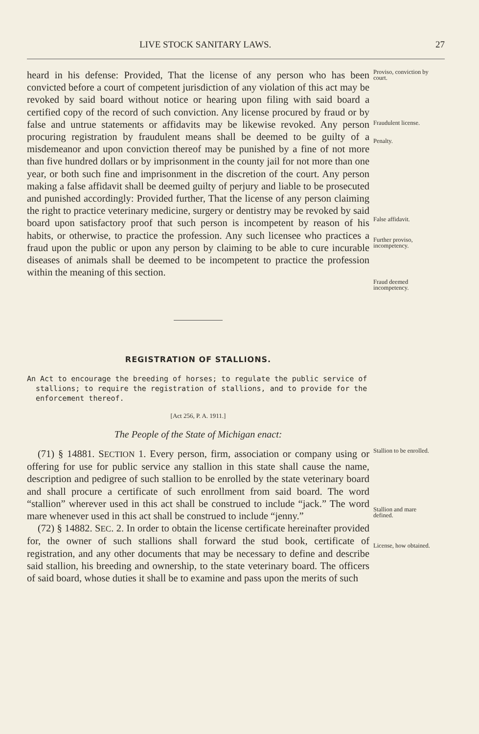LIVE STOCK SANITARY LAWS. 27
heard in his defense: Provided, That the license of any person who has been convicted before a court of competent jurisdiction of any violation of this act may be revoked by said board without notice or hearing upon filing with said board a certified copy of the record of such conviction. Any license procured by fraud or by false and untrue statements or affidavits may be likewise revoked. Any person procuring registration by fraudulent means shall be deemed to be guilty of a misdemeanor and upon conviction thereof may be punished by a fine of not more than five hundred dollars or by imprisonment in the county jail for not more than one year, or both such fine and imprisonment in the discretion of the court. Any person making a false affidavit shall be deemed guilty of perjury and liable to be prosecuted and punished accordingly: Provided further, That the license of any person claiming the right to practice veterinary medicine, surgery or dentistry may be revoked by said board upon satisfactory proof that such person is incompetent by reason of his habits, or otherwise, to practice the profession. Any such licensee who practices a fraud upon the public or upon any person by claiming to be able to cure incurable diseases of animals shall be deemed to be incompetent to practice the profession within the meaning of this section.
Proviso, conviction by court.
Fraudulent license.
Penalty.
False affidavit.
Further proviso, incompetency.
Fraud deemed incompetency.
REGISTRATION OF STALLIONS.
An Act to encourage the breeding of horses; to regulate the public service of stallions; to require the registration of stallions, and to provide for the enforcement thereof.
[Act 256, P. A. 1911.]
The People of the State of Michigan enact:
(71) § 14881. SECTION 1. Every person, firm, association or company using or offering for use for public service any stallion in this state shall cause the name, description and pedigree of such stallion to be enrolled by the state veterinary board and shall procure a certificate of such enrollment from said board. The word “stallion” wherever used in this act shall be construed to include “jack.” The word mare whenever used in this act shall be construed to include “jenny.”
(72) § 14882. SEC. 2. In order to obtain the license certificate hereinafter provided for, the owner of such stallions shall forward the stud book, certificate of registration, and any other documents that may be necessary to define and describe said stallion, his breeding and ownership, to the state veterinary board. The officers of said board, whose duties it shall be to examine and pass upon the merits of such
Stallion to be enrolled.
Stallion and mare defined.
License, how obtained.